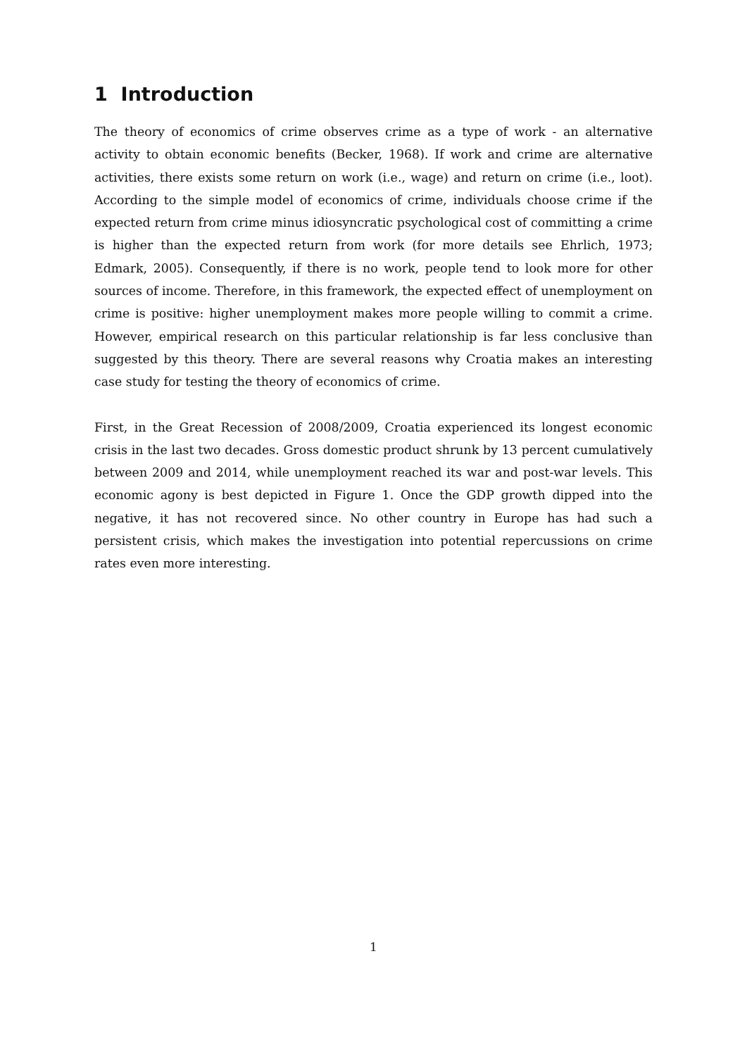1 Introduction
The theory of economics of crime observes crime as a type of work - an alternative activity to obtain economic benefits (Becker, 1968). If work and crime are alternative activities, there exists some return on work (i.e., wage) and return on crime (i.e., loot). According to the simple model of economics of crime, individuals choose crime if the expected return from crime minus idiosyncratic psychological cost of committing a crime is higher than the expected return from work (for more details see Ehrlich, 1973; Edmark, 2005). Consequently, if there is no work, people tend to look more for other sources of income. Therefore, in this framework, the expected effect of unemployment on crime is positive: higher unemployment makes more people willing to commit a crime. However, empirical research on this particular relationship is far less conclusive than suggested by this theory. There are several reasons why Croatia makes an interesting case study for testing the theory of economics of crime.
First, in the Great Recession of 2008/2009, Croatia experienced its longest economic crisis in the last two decades. Gross domestic product shrunk by 13 percent cumulatively between 2009 and 2014, while unemployment reached its war and post-war levels. This economic agony is best depicted in Figure 1. Once the GDP growth dipped into the negative, it has not recovered since. No other country in Europe has had such a persistent crisis, which makes the investigation into potential repercussions on crime rates even more interesting.
1